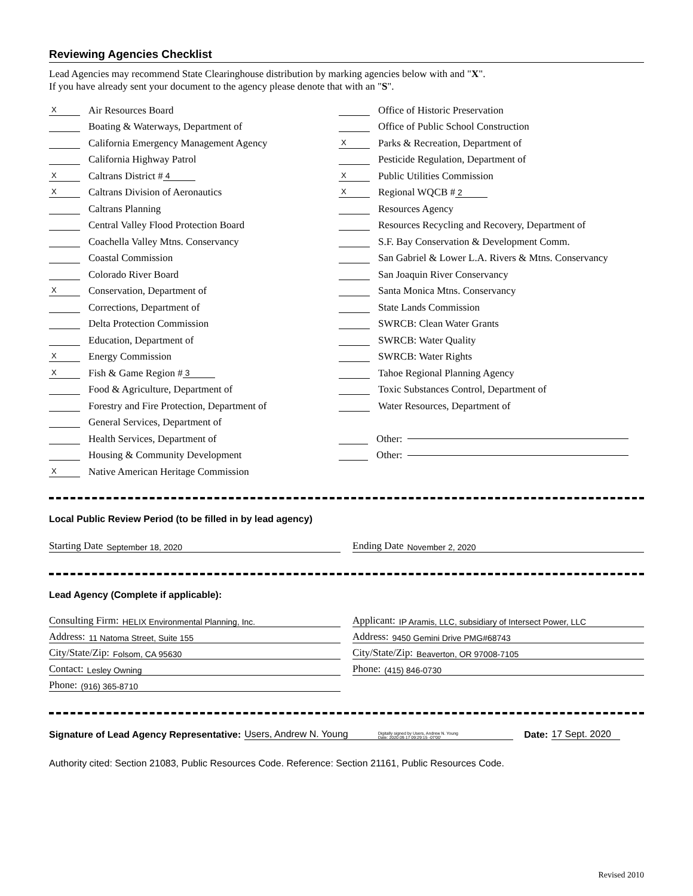Reviewing Agencies Checklist
Lead Agencies may recommend State Clearinghouse distribution by marking agencies below with and "X".
If you have already sent your document to the agency please denote that with an "S".
X Air Resources Board
Boating & Waterways, Department of
California Emergency Management Agency
California Highway Patrol
X Caltrans District # 4
X Caltrans Division of Aeronautics
Caltrans Planning
Central Valley Flood Protection Board
Coachella Valley Mtns. Conservancy
Coastal Commission
Colorado River Board
X Conservation, Department of
Corrections, Department of
Delta Protection Commission
Education, Department of
X Energy Commission
X Fish & Game Region # 3
Food & Agriculture, Department of
Forestry and Fire Protection, Department of
General Services, Department of
Health Services, Department of
Housing & Community Development
X Native American Heritage Commission
Office of Historic Preservation
Office of Public School Construction
X Parks & Recreation, Department of
Pesticide Regulation, Department of
X Public Utilities Commission
X Regional WQCB # 2
Resources Agency
Resources Recycling and Recovery, Department of
S.F. Bay Conservation & Development Comm.
San Gabriel & Lower L.A. Rivers & Mtns. Conservancy
San Joaquin River Conservancy
Santa Monica Mtns. Conservancy
State Lands Commission
SWRCB: Clean Water Grants
SWRCB: Water Quality
SWRCB: Water Rights
Tahoe Regional Planning Agency
Toxic Substances Control, Department of
Water Resources, Department of
Other:
Other:
Local Public Review Period (to be filled in by lead agency)
Starting Date September 18, 2020
Ending Date November 2, 2020
Lead Agency (Complete if applicable):
Consulting Firm: HELIX Environmental Planning, Inc.
Address: 11 Natoma Street, Suite 155
City/State/Zip: Folsom, CA 95630
Contact: Lesley Owning
Phone: (916) 365-8710
Applicant: IP Aramis, LLC, subsidiary of Intersect Power, LLC
Address: 9450 Gemini Drive PMG#68743
City/State/Zip: Beaverton, OR 97008-7105
Phone: (415) 846-0730
Signature of Lead Agency Representative: Users, Andrew N. Young Digitally signed by Users, Andrew N. Young
Date: 2020.09.17 09:29:15 -07'00' Date: 17 Sept. 2020
Authority cited: Section 21083, Public Resources Code. Reference: Section 21161, Public Resources Code.
Revised 2010